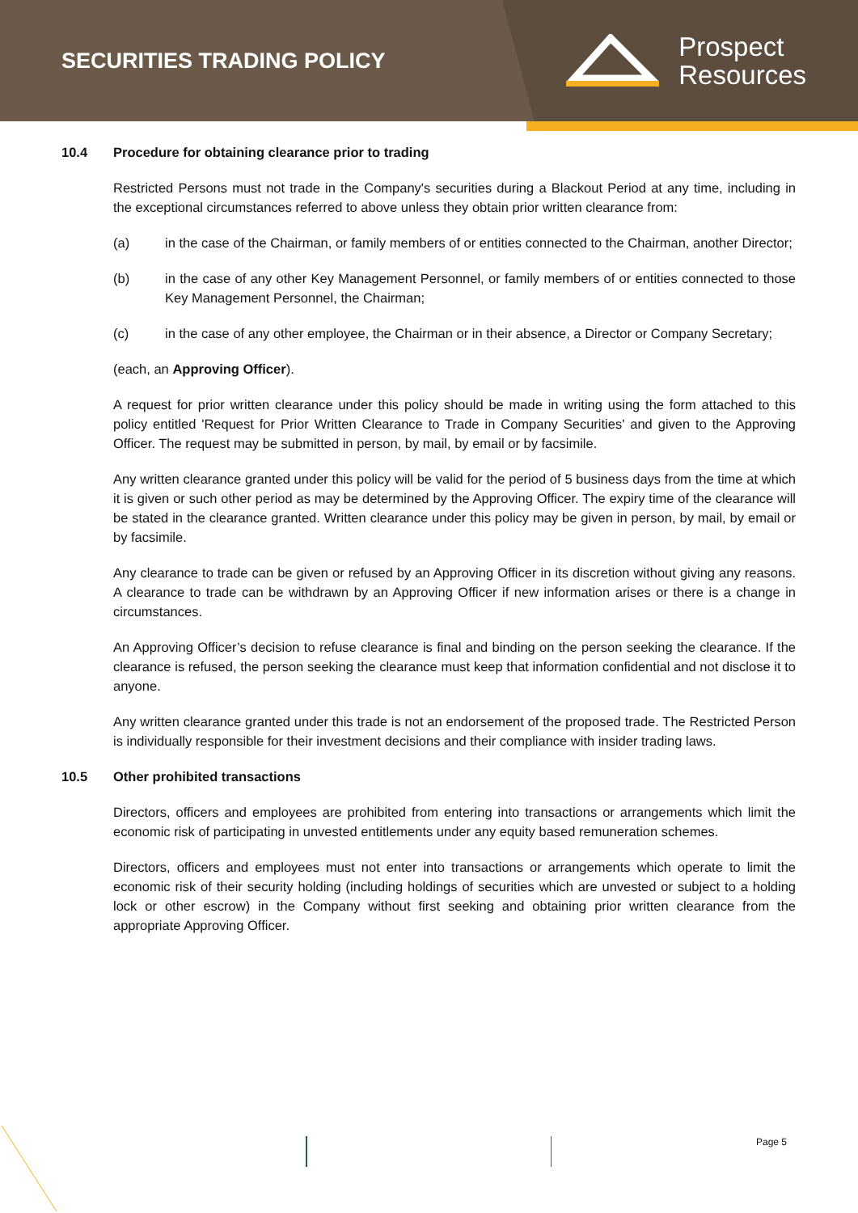SECURITIES TRADING POLICY
Prospect
Resources
10.4 Procedure for obtaining clearance prior to trading
Restricted Persons must not trade in the Company's securities during a Blackout Period at any time, including in the exceptional circumstances referred to above unless they obtain prior written clearance from:
(a) in the case of the Chairman, or family members of or entities connected to the Chairman, another Director;
(b) in the case of any other Key Management Personnel, or family members of or entities connected to those Key Management Personnel, the Chairman;
(c) in the case of any other employee, the Chairman or in their absence, a Director or Company Secretary;
(each, an Approving Officer).
A request for prior written clearance under this policy should be made in writing using the form attached to this policy entitled 'Request for Prior Written Clearance to Trade in Company Securities' and given to the Approving Officer. The request may be submitted in person, by mail, by email or by facsimile.
Any written clearance granted under this policy will be valid for the period of 5 business days from the time at which it is given or such other period as may be determined by the Approving Officer. The expiry time of the clearance will be stated in the clearance granted. Written clearance under this policy may be given in person, by mail, by email or by facsimile.
Any clearance to trade can be given or refused by an Approving Officer in its discretion without giving any reasons. A clearance to trade can be withdrawn by an Approving Officer if new information arises or there is a change in circumstances.
An Approving Officer’s decision to refuse clearance is final and binding on the person seeking the clearance. If the clearance is refused, the person seeking the clearance must keep that information confidential and not disclose it to anyone.
Any written clearance granted under this trade is not an endorsement of the proposed trade. The Restricted Person is individually responsible for their investment decisions and their compliance with insider trading laws.
10.5 Other prohibited transactions
Directors, officers and employees are prohibited from entering into transactions or arrangements which limit the economic risk of participating in unvested entitlements under any equity based remuneration schemes.
Directors, officers and employees must not enter into transactions or arrangements which operate to limit the economic risk of their security holding (including holdings of securities which are unvested or subject to a holding lock or other escrow) in the Company without first seeking and obtaining prior written clearance from the appropriate Approving Officer.
Page 5